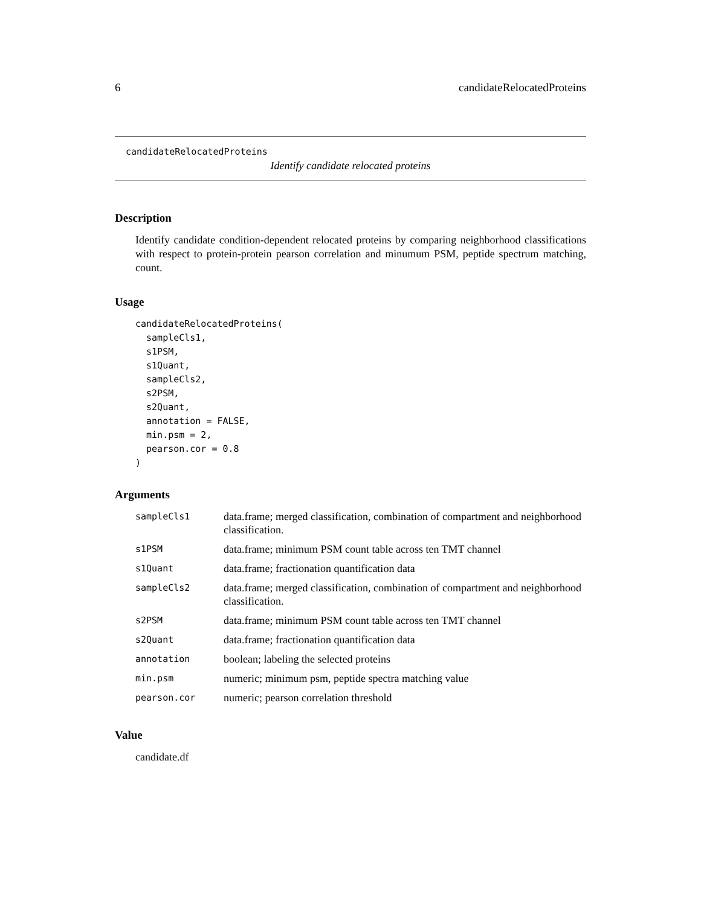6 candidateRelocatedProteins
candidateRelocatedProteins
Identify candidate relocated proteins
Description
Identify candidate condition-dependent relocated proteins by comparing neighborhood classifications with respect to protein-protein pearson correlation and minumum PSM, peptide spectrum matching, count.
Usage
candidateRelocatedProteins(
  sampleCls1,
  s1PSM,
  s1Quant,
  sampleCls2,
  s2PSM,
  s2Quant,
  annotation = FALSE,
  min.psm = 2,
  pearson.cor = 0.8
)
Arguments
| sampleCls1 | data.frame; merged classification, combination of compartment and neighborhood classification. |
| s1PSM | data.frame; minimum PSM count table across ten TMT channel |
| s1Quant | data.frame; fractionation quantification data |
| sampleCls2 | data.frame; merged classification, combination of compartment and neighborhood classification. |
| s2PSM | data.frame; minimum PSM count table across ten TMT channel |
| s2Quant | data.frame; fractionation quantification data |
| annotation | boolean; labeling the selected proteins |
| min.psm | numeric; minimum psm, peptide spectra matching value |
| pearson.cor | numeric; pearson correlation threshold |
Value
candidate.df